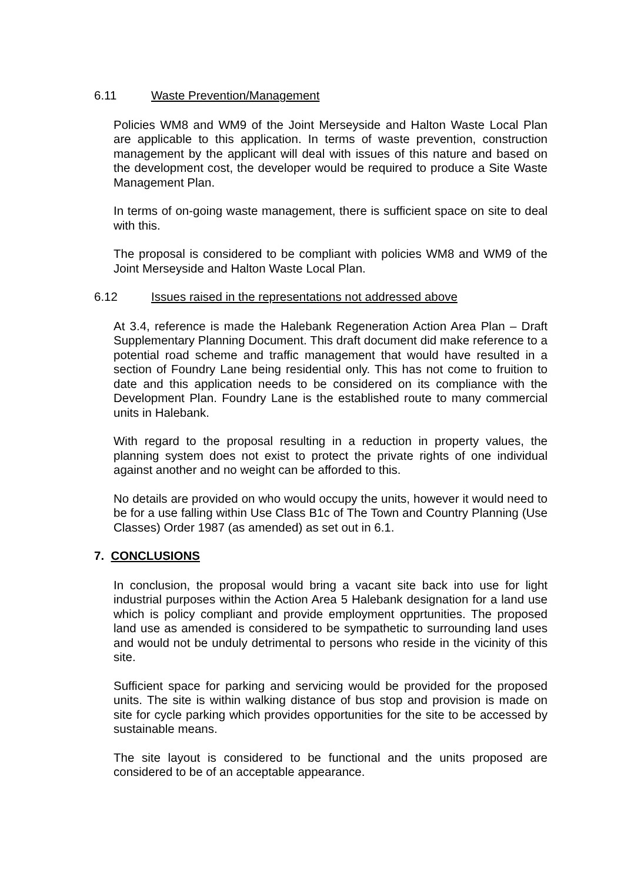6.11 Waste Prevention/Management
Policies WM8 and WM9 of the Joint Merseyside and Halton Waste Local Plan are applicable to this application. In terms of waste prevention, construction management by the applicant will deal with issues of this nature and based on the development cost, the developer would be required to produce a Site Waste Management Plan.
In terms of on-going waste management, there is sufficient space on site to deal with this.
The proposal is considered to be compliant with policies WM8 and WM9 of the Joint Merseyside and Halton Waste Local Plan.
6.12 Issues raised in the representations not addressed above
At 3.4, reference is made the Halebank Regeneration Action Area Plan – Draft Supplementary Planning Document. This draft document did make reference to a potential road scheme and traffic management that would have resulted in a section of Foundry Lane being residential only. This has not come to fruition to date and this application needs to be considered on its compliance with the Development Plan. Foundry Lane is the established route to many commercial units in Halebank.
With regard to the proposal resulting in a reduction in property values, the planning system does not exist to protect the private rights of one individual against another and no weight can be afforded to this.
No details are provided on who would occupy the units, however it would need to be for a use falling within Use Class B1c of The Town and Country Planning (Use Classes) Order 1987 (as amended) as set out in 6.1.
7. CONCLUSIONS
In conclusion, the proposal would bring a vacant site back into use for light industrial purposes within the Action Area 5 Halebank designation for a land use which is policy compliant and provide employment opprtunities. The proposed land use as amended is considered to be sympathetic to surrounding land uses and would not be unduly detrimental to persons who reside in the vicinity of this site.
Sufficient space for parking and servicing would be provided for the proposed units. The site is within walking distance of bus stop and provision is made on site for cycle parking which provides opportunities for the site to be accessed by sustainable means.
The site layout is considered to be functional and the units proposed are considered to be of an acceptable appearance.